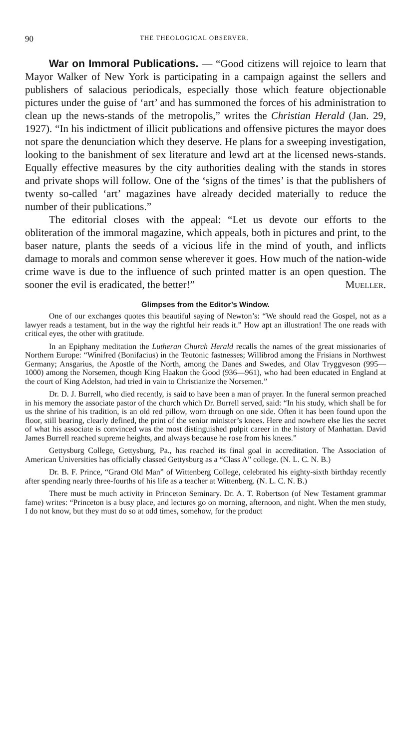90 THE THEOLOGICAL OBSERVER.
War on Immoral Publications. — “Good citizens will rejoice to learn that Mayor Walker of New York is participating in a campaign against the sellers and publishers of salacious periodicals, especially those which feature objectionable pictures under the guise of ‘art’ and has summoned the forces of his administration to clean up the news-stands of the metropolis,” writes the Christian Herald (Jan. 29, 1927). “In his indictment of illicit publications and offensive pictures the mayor does not spare the denunciation which they deserve. He plans for a sweeping investigation, looking to the banishment of sex literature and lewd art at the licensed news-stands. Equally effective measures by the city authorities dealing with the stands in stores and private shops will follow. One of the ‘signs of the times’ is that the publishers of twenty so-called ‘art’ magazines have already decided materially to reduce the number of their publications.”
The editorial closes with the appeal: “Let us devote our efforts to the obliteration of the immoral magazine, which appeals, both in pictures and print, to the baser nature, plants the seeds of a vicious life in the mind of youth, and inflicts damage to morals and common sense wherever it goes. How much of the nation-wide crime wave is due to the influence of such printed matter is an open question. The sooner the evil is eradicated, the better!” Mueller.
Glimpses from the Editor’s Window.
One of our exchanges quotes this beautiful saying of Newton’s: “We should read the Gospel, not as a lawyer reads a testament, but in the way the rightful heir reads it.” How apt an illustration! The one reads with critical eyes, the other with gratitude.
In an Epiphany meditation the Lutheran Church Herald recalls the names of the great missionaries of Northern Europe: “Winifred (Bonifacius) in the Teutonic fastnesses; Willibrod among the Frisians in Northwest Germany; Ansgarius, the Apostle of the North, among the Danes and Swedes, and Olav Tryggveson (995—1000) among the Norsemen, though King Haakon the Good (936—961), who had been educated in England at the court of King Adelston, had tried in vain to Christianize the Norsemen.”
Dr. D. J. Burrell, who died recently, is said to have been a man of prayer. In the funeral sermon preached in his memory the associate pastor of the church which Dr. Burrell served, said: “In his study, which shall be for us the shrine of his tradition, is an old red pillow, worn through on one side. Often it has been found upon the floor, still bearing, clearly defined, the print of the senior minister’s knees. Here and nowhere else lies the secret of what his associate is convinced was the most distinguished pulpit career in the history of Manhattan. David James Burrell reached supreme heights, and always because he rose from his knees.”
Gettysburg College, Gettysburg, Pa., has reached its final goal in accreditation. The Association of American Universities has officially classed Gettysburg as a “Class A” college. (N. L. C. N. B.)
Dr. B. F. Prince, “Grand Old Man” of Wittenberg College, celebrated his eighty-sixth birthday recently after spending nearly three-fourths of his life as a teacher at Wittenberg. (N. L. C. N. B.)
There must be much activity in Princeton Seminary. Dr. A. T. Robertson (of New Testament grammar fame) writes: “Princeton is a busy place, and lectures go on morning, afternoon, and night. When the men study, I do not know, but they must do so at odd times, somehow, for the product